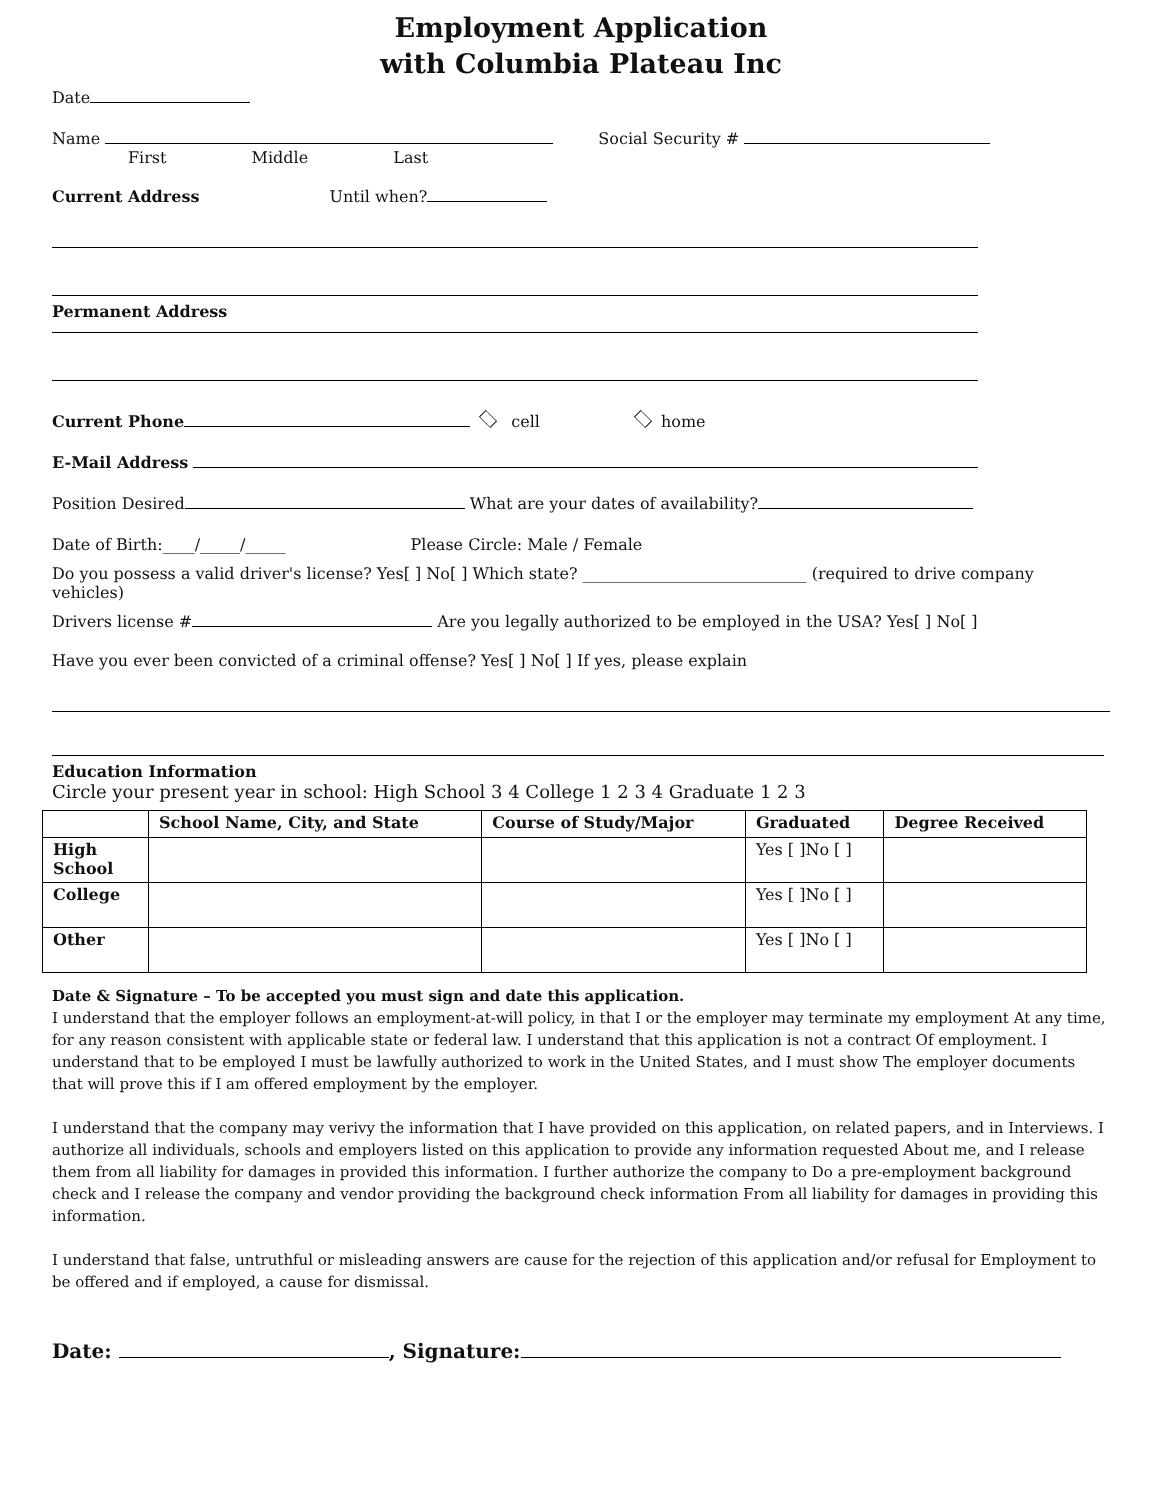Employment Application
with Columbia Plateau Inc
Date
Name Social Security #
First Middle Last
Current Address Until when?
Permanent Address
Current Phone cell home
E-Mail Address
Position Desired What are your dates of availability?
Date of Birth:____/_____/_____ Please Circle: Male / Female
Do you possess a valid driver's license? Yes[ ] No[ ] Which state? ____________________________ (required to drive company vehicles)
Drivers license # Are you legally authorized to be employed in the USA? Yes[ ] No[ ]
Have you ever been convicted of a criminal offense? Yes[ ] No[ ] If yes, please explain
Education Information
Circle your present year in school: High School 3 4 College 1 2 3 4 Graduate 1 2 3
| | School Name, City, and State | Course of Study/Major | Graduated | Degree Received |
| --- | --- | --- | --- | --- |
| High School | | | Yes [ ]No [ ] | |
| College | | | Yes [ ]No [ ] | |
| Other | | | Yes [ ]No [ ] | |
Date & Signature – To be accepted you must sign and date this application.
I understand that the employer follows an employment-at-will policy, in that I or the employer may terminate my employment At any time, for any reason consistent with applicable state or federal law. I understand that this application is not a contract Of employment. I understand that to be employed I must be lawfully authorized to work in the United States, and I must show The employer documents that will prove this if I am offered employment by the employer.
I understand that the company may verivy the information that I have provided on this application, on related papers, and in Interviews. I authorize all individuals, schools and employers listed on this application to provide any information requested About me, and I release them from all liability for damages in provided this information. I further authorize the company to Do a pre-employment background check and I release the company and vendor providing the background check information From all liability for damages in providing this information.
I understand that false, untruthful or misleading answers are cause for the rejection of this application and/or refusal for Employment to be offered and if employed, a cause for dismissal.
Date: , Signature: